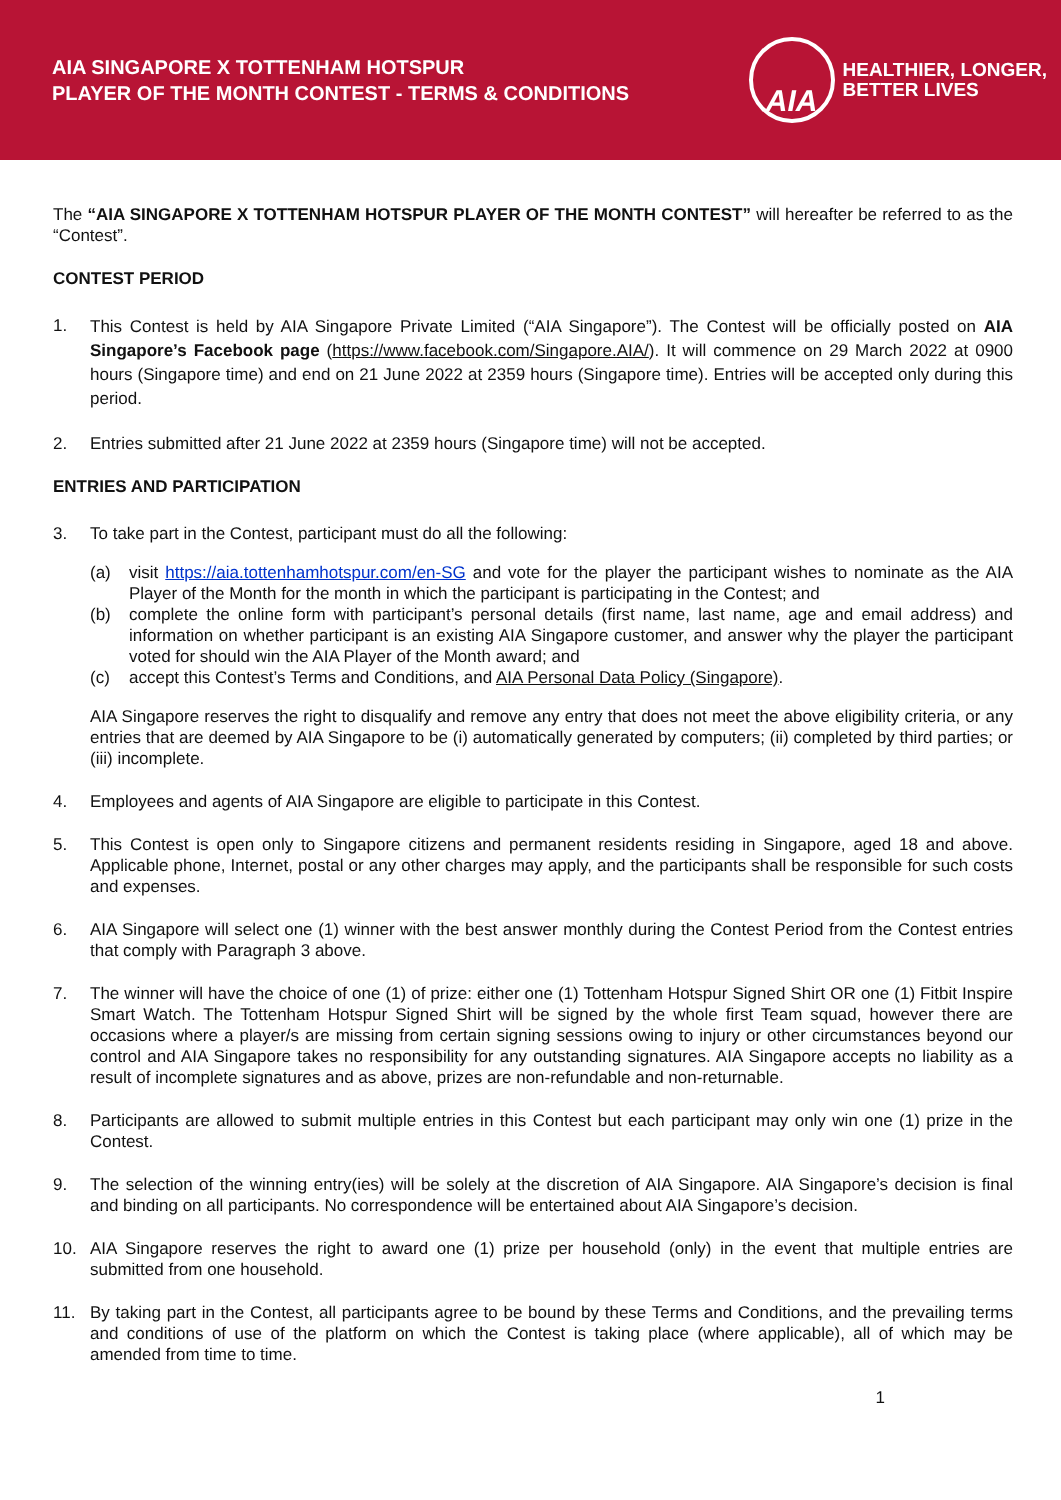AIA SINGAPORE X TOTTENHAM HOTSPUR
PLAYER OF THE MONTH CONTEST - TERMS & CONDITIONS
AIA
HEALTHIER, LONGER,
BETTER LIVES
The “AIA SINGAPORE X TOTTENHAM HOTSPUR PLAYER OF THE MONTH CONTEST” will hereafter be referred to as the “Contest”.
CONTEST PERIOD
1.
This Contest is held by AIA Singapore Private Limited (“AIA Singapore”). The Contest will be officially posted on AIA Singapore’s Facebook page (https://www.facebook.com/Singapore.AIA/). It will commence on 29 March 2022 at 0900 hours (Singapore time) and end on 21 June 2022 at 2359 hours (Singapore time). Entries will be accepted only during this period.
2. Entries submitted after 21 June 2022 at 2359 hours (Singapore time) will not be accepted.
ENTRIES AND PARTICIPATION
3. To take part in the Contest, participant must do all the following:
(a) visit https://aia.tottenhamhotspur.com/en-SG and vote for the player the participant wishes to nominate as the AIA Player of the Month for the month in which the participant is participating in the Contest; and
(b) complete the online form with participant’s personal details (first name, last name, age and email address) and information on whether participant is an existing AIA Singapore customer, and answer why the player the participant voted for should win the AIA Player of the Month award; and
(c) accept this Contest’s Terms and Conditions, and AIA Personal Data Policy (Singapore).
AIA Singapore reserves the right to disqualify and remove any entry that does not meet the above eligibility criteria, or any entries that are deemed by AIA Singapore to be (i) automatically generated by computers; (ii) completed by third parties; or (iii) incomplete.
4. Employees and agents of AIA Singapore are eligible to participate in this Contest.
5. This Contest is open only to Singapore citizens and permanent residents residing in Singapore, aged 18 and above. Applicable phone, Internet, postal or any other charges may apply, and the participants shall be responsible for such costs and expenses.
6. AIA Singapore will select one (1) winner with the best answer monthly during the Contest Period from the Contest entries that comply with Paragraph 3 above.
7. The winner will have the choice of one (1) of prize: either one (1) Tottenham Hotspur Signed Shirt OR one (1) Fitbit Inspire Smart Watch. The Tottenham Hotspur Signed Shirt will be signed by the whole first Team squad, however there are occasions where a player/s are missing from certain signing sessions owing to injury or other circumstances beyond our control and AIA Singapore takes no responsibility for any outstanding signatures. AIA Singapore accepts no liability as a result of incomplete signatures and as above, prizes are non-refundable and non-returnable.
8. Participants are allowed to submit multiple entries in this Contest but each participant may only win one (1) prize in the Contest.
9. The selection of the winning entry(ies) will be solely at the discretion of AIA Singapore. AIA Singapore’s decision is final and binding on all participants. No correspondence will be entertained about AIA Singapore’s decision.
10. AIA Singapore reserves the right to award one (1) prize per household (only) in the event that multiple entries are submitted from one household.
11. By taking part in the Contest, all participants agree to be bound by these Terms and Conditions, and the prevailing terms and conditions of use of the platform on which the Contest is taking place (where applicable), all of which may be amended from time to time.
1